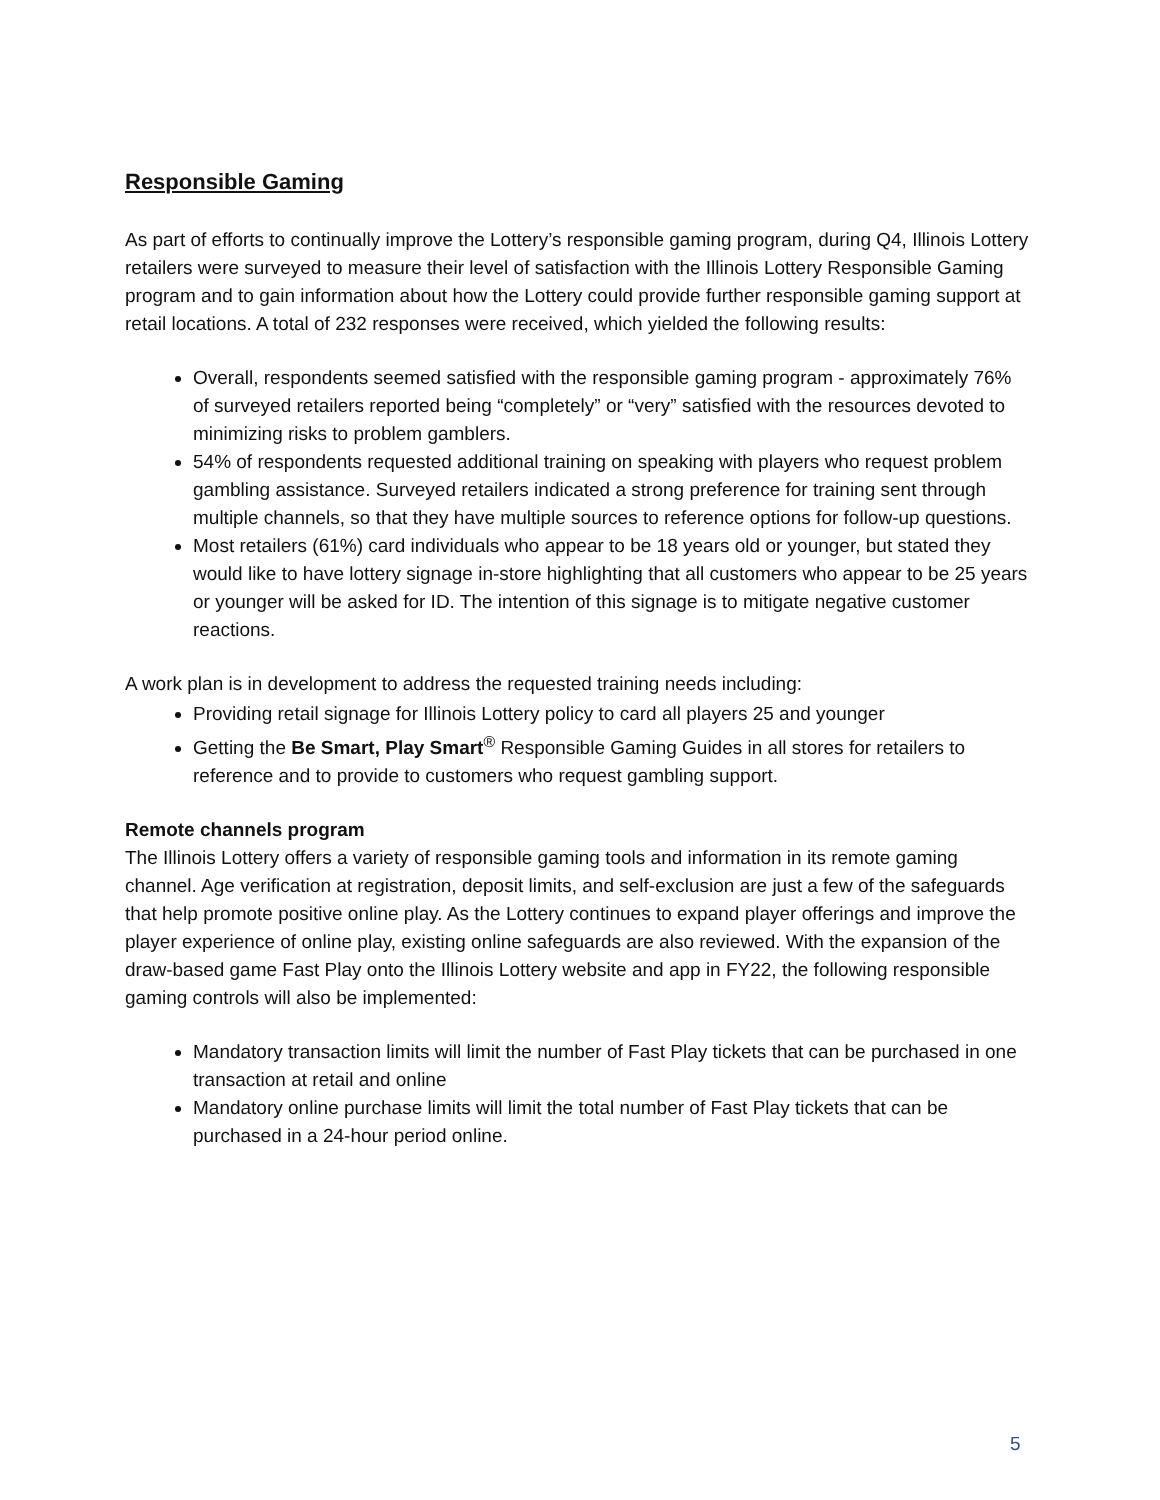Responsible Gaming
As part of efforts to continually improve the Lottery’s responsible gaming program, during Q4, Illinois Lottery retailers were surveyed to measure their level of satisfaction with the Illinois Lottery Responsible Gaming program and to gain information about how the Lottery could provide further responsible gaming support at retail locations. A total of 232 responses were received, which yielded the following results:
Overall, respondents seemed satisfied with the responsible gaming program - approximately 76% of surveyed retailers reported being “completely” or “very” satisfied with the resources devoted to minimizing risks to problem gamblers.
54% of respondents requested additional training on speaking with players who request problem gambling assistance. Surveyed retailers indicated a strong preference for training sent through multiple channels, so that they have multiple sources to reference options for follow-up questions.
Most retailers (61%) card individuals who appear to be 18 years old or younger, but stated they would like to have lottery signage in-store highlighting that all customers who appear to be 25 years or younger will be asked for ID. The intention of this signage is to mitigate negative customer reactions.
A work plan is in development to address the requested training needs including:
Providing retail signage for Illinois Lottery policy to card all players 25 and younger
Getting the Be Smart, Play Smart<sup>®</sup> Responsible Gaming Guides in all stores for retailers to reference and to provide to customers who request gambling support.
Remote channels program
The Illinois Lottery offers a variety of responsible gaming tools and information in its remote gaming channel. Age verification at registration, deposit limits, and self-exclusion are just a few of the safeguards that help promote positive online play. As the Lottery continues to expand player offerings and improve the player experience of online play, existing online safeguards are also reviewed. With the expansion of the draw-based game Fast Play onto the Illinois Lottery website and app in FY22, the following responsible gaming controls will also be implemented:
Mandatory transaction limits will limit the number of Fast Play tickets that can be purchased in one transaction at retail and online
Mandatory online purchase limits will limit the total number of Fast Play tickets that can be purchased in a 24-hour period online.
5